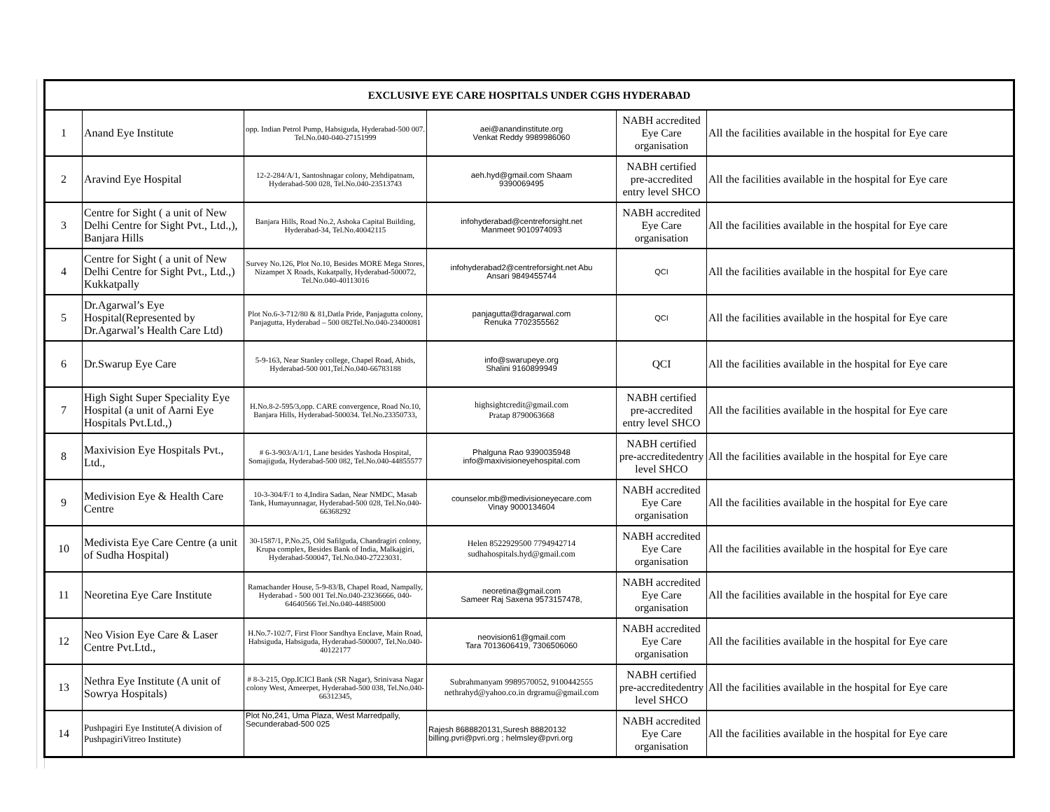| EXCLUSIVE EYE CARE HOSPITALS UNDER CGHS HYDERABAD | | | | | |
| --- | --- | --- | --- | --- | --- |
| 1 | Anand Eye Institute | opp. Indian Petrol Pump, Habsiguda, Hyderabad-500 007. Tel.No.040-040-27151999 | aei@anandinstitute.org Venkat Reddy 9989986060 | NABH accredited Eye Care organisation | All the facilities available in the hospital for Eye care |
| 2 | Aravind Eye Hospital | 12-2-284/A/1, Santoshnagar colony, Mehdipatnam, Hyderabad-500 028, Tel.No.040-23513743 | aeh.hyd@gmail.com Shaam 9390069495 | NABH certified pre-accredited entry level SHCO | All the facilities available in the hospital for Eye care |
| 3 | Centre for Sight ( a unit of New Delhi Centre for Sight Pvt., Ltd.,), Banjara Hills | Banjara Hills, Road No.2, Ashoka Capital Building, Hyderabad-34, Tel.No.40042115 | infohyderabad@centreforsight.net Manmeet 9010974093 | NABH accredited Eye Care organisation | All the facilities available in the hospital for Eye care |
| 4 | Centre for Sight ( a unit of New Delhi Centre for Sight Pvt., Ltd.,) Kukkatpally | Survey No.126, Plot No.10, Besides MORE Mega Stores, Nizampet X Roads, Kukatpally, Hyderabad-500072, Tel.No.040-40113016 | infohyderabad2@centreforsight.net Abu Ansari 9849455744 | QCI | All the facilities available in the hospital for Eye care |
| 5 | Dr.Agarwal’s Eye Hospital(Represented by Dr.Agarwal’s Health Care Ltd) | Plot No.6-3-712/80 & 81,Datla Pride, Panjagutta colony, Panjagutta, Hyderabad – 500 082Tel.No.040-23400081 | panjagutta@dragarwal.com Renuka 7702355562 | QCI | All the facilities available in the hospital for Eye care |
| 6 | Dr.Swarup Eye Care | 5-9-163, Near Stanley college, Chapel Road, Abids, Hyderabad-500 001,Tel.No.040-66783188 | info@swarupeye.org Shalini 9160899949 | QCI | All the facilities available in the hospital for Eye care |
| 7 | High Sight Super Speciality Eye Hospital (a unit of Aarni Eye Hospitals Pvt.Ltd.,) | H.No.8-2-595/3,opp. CARE convergence, Road No.10, Banjara Hills, Hyderabad-500034. Tel.No.23350733, | highsightcredit@gmail.com Pratap 8790063668 | NABH certified pre-accredited entry level SHCO | All the facilities available in the hospital for Eye care |
| 8 | Maxivision Eye Hospitals Pvt., Ltd., | # 6-3-903/A/1/1, Lane besides Yashoda Hospital, Somajiguda, Hyderabad-500 082, Tel.No.040-44855577 | Phalguna Rao 9390035948 info@maxivisioneyehospital.com | NABH certified pre-accreditedentry level SHCO | All the facilities available in the hospital for Eye care |
| 9 | Medivision Eye & Health Care Centre | 10-3-304/F/1 to 4,Indira Sadan, Near NMDC, Masab Tank, Humayunnagar, Hyderabad-500 028, Tel.No.040-66368292 | counselor.mb@medivisioneyecare.com Vinay 9000134604 | NABH accredited Eye Care organisation | All the facilities available in the hospital for Eye care |
| 10 | Medivista Eye Care Centre (a unit of Sudha Hospital) | 30-1587/1, P.No.25, Old Safilguda, Chandragiri colony, Krupa complex, Besides Bank of India, Malkajgiri, Hyderabad-500047, Tel.No.040-27223031. | Helen 8522929500 7794942714 sudhahospitals.hyd@gmail.com | NABH accredited Eye Care organisation | All the facilities available in the hospital for Eye care |
| 11 | Neoretina Eye Care Institute | Ramachander House, 5-9-83/B, Chapel Road, Nampally, Hyderabad - 500 001 Tel.No.040-23236666, 040-64640566 Tel.No.040-44885000 | neoretina@gmail.com Sameer Raj Saxena 9573157478, | NABH accredited Eye Care organisation | All the facilities available in the hospital for Eye care |
| 12 | Neo Vision Eye Care & Laser Centre Pvt.Ltd., | H.No.7-102/7, First Floor Sandhya Enclave, Main Road, Habsiguda, Habsiguda, Hyderabad-500007, Tel.No.040-40122177 | neovision61@gmail.com Tara 7013606419, 7306506060 | NABH accredited Eye Care organisation | All the facilities available in the hospital for Eye care |
| 13 | Nethra Eye Institute (A unit of Sowrya Hospitals) | # 8-3-215, Opp.ICICI Bank (SR Nagar), Srinivasa Nagar colony West, Ameerpet, Hyderabad-500 038, Tel.No.040-66312345, | Subrahmanyam 9989570052, 9100442555 nethrahyd@yahoo.co.in drgramu@gmail.com | NABH certified pre-accreditedentry level SHCO | All the facilities available in the hospital for Eye care |
| 14 | Pushpagiri Eye Institute(A division of PushpagiriVitreo Institute) | Plot No,241, Uma Plaza, West Marredpally, Secunderabad-500 025 | Rajesh 8688820131,Suresh 88820132 billing.pvri@pvri.org ; helmsley@pvri.org | NABH accredited Eye Care organisation | All the facilities available in the hospital for Eye care |